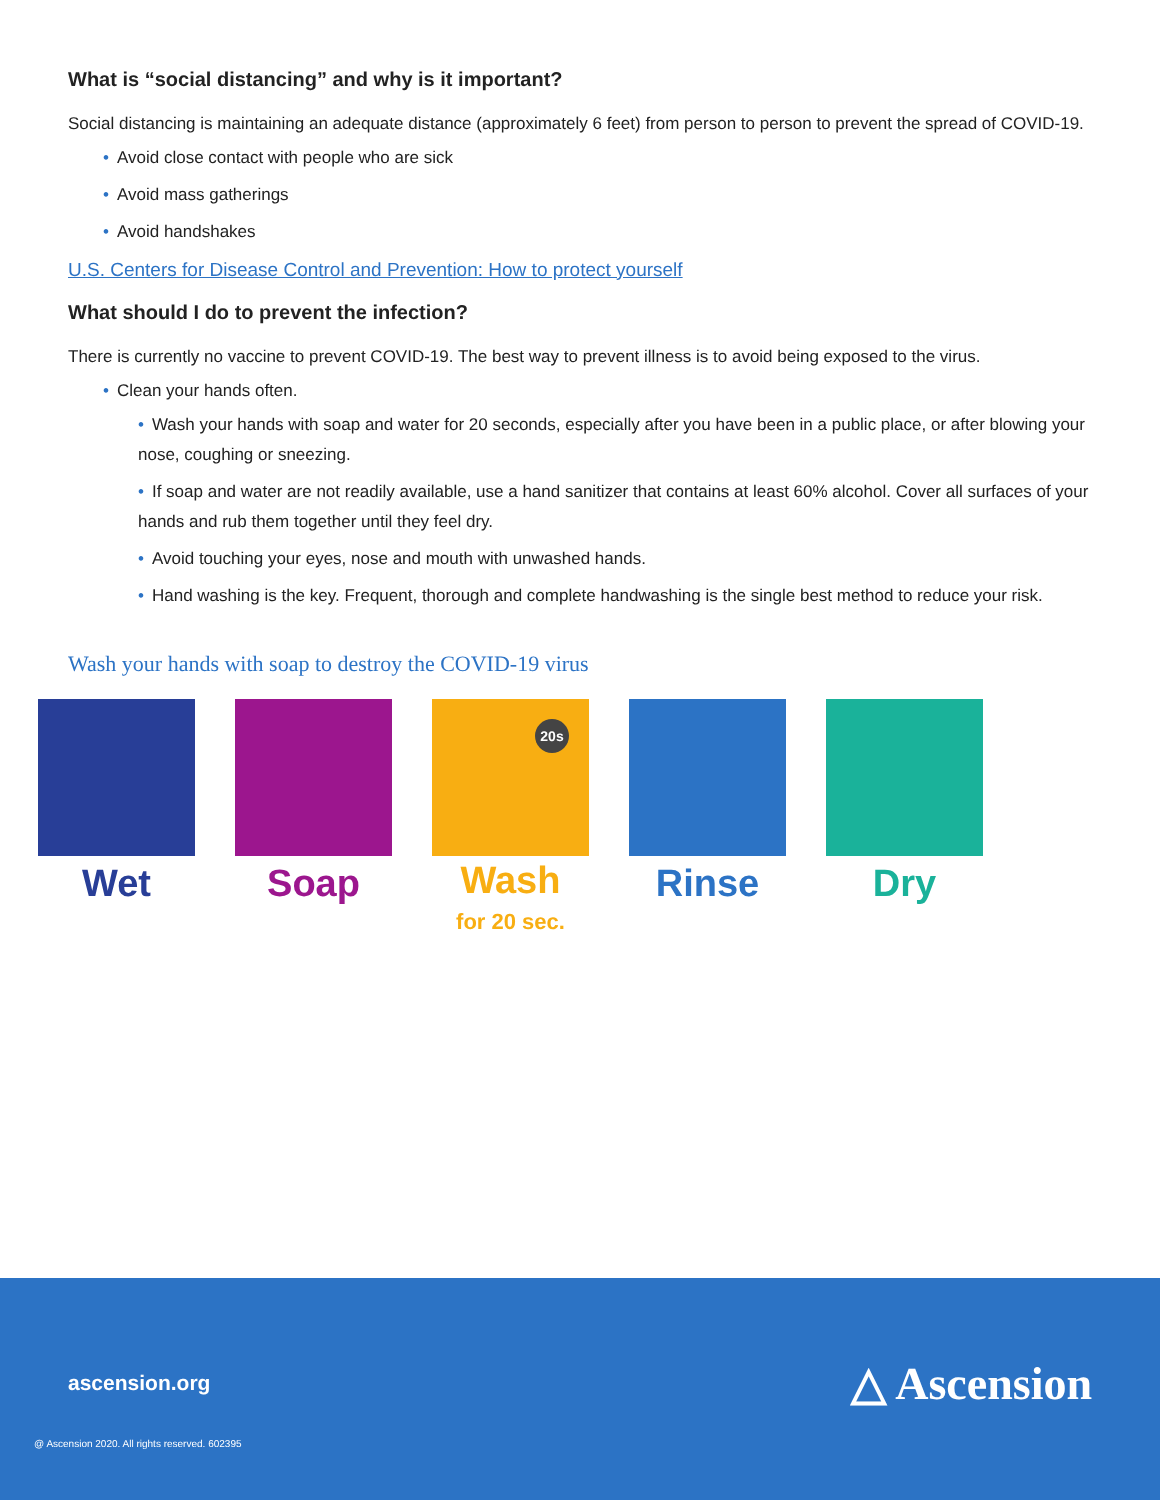What is “social distancing” and why is it important?
Social distancing is maintaining an adequate distance (approximately 6 feet) from person to person to prevent the spread of COVID-19.
• Avoid close contact with people who are sick
• Avoid mass gatherings
• Avoid handshakes
U.S. Centers for Disease Control and Prevention: How to protect yourself
What should I do to prevent the infection?
There is currently no vaccine to prevent COVID-19. The best way to prevent illness is to avoid being exposed to the virus.
• Clean your hands often.
• Wash your hands with soap and water for 20 seconds, especially after you have been in a public place, or after blowing your nose, coughing or sneezing.
• If soap and water are not readily available, use a hand sanitizer that contains at least 60% alcohol. Cover all surfaces of your hands and rub them together until they feel dry.
• Avoid touching your eyes, nose and mouth with unwashed hands.
• Hand washing is the key. Frequent, thorough and complete handwashing is the single best method to reduce your risk.
Wash your hands with soap to destroy the COVID-19 virus
Wet Soap
20s
Wash
for 20 sec.
Rinse Dry
ascension.org △ Ascension
@ Ascension 2020. All rights reserved. 602395